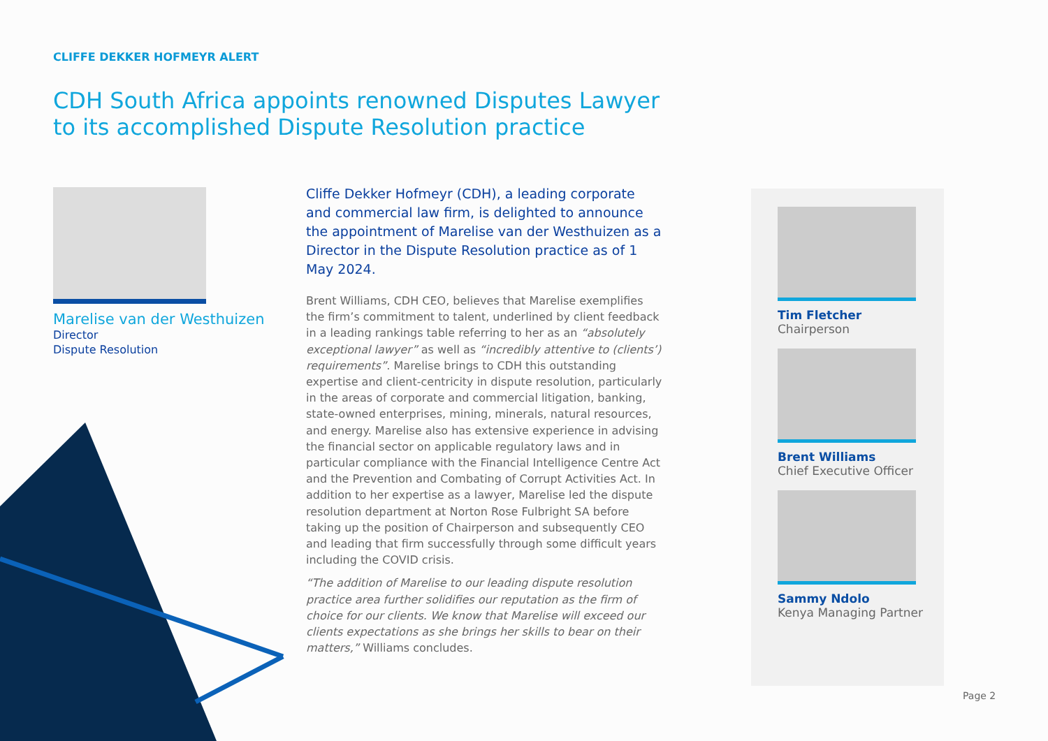CLIFFE DEKKER HOFMEYR ALERT
CDH South Africa appoints renowned Disputes Lawyer to its accomplished Dispute Resolution practice
Marelise van der Westhuizen
Director
Dispute Resolution
Cliffe Dekker Hofmeyr (CDH), a leading corporate and commercial law firm, is delighted to announce the appointment of Marelise van der Westhuizen as a Director in the Dispute Resolution practice as of 1 May 2024.
Brent Williams, CDH CEO, believes that Marelise exemplifies the firm’s commitment to talent, underlined by client feedback in a leading rankings table referring to her as an “absolutely exceptional lawyer” as well as “incredibly attentive to (clients’) requirements”. Marelise brings to CDH this outstanding expertise and client-centricity in dispute resolution, particularly in the areas of corporate and commercial litigation, banking, state-owned enterprises, mining, minerals, natural resources, and energy. Marelise also has extensive experience in advising the financial sector on applicable regulatory laws and in particular compliance with the Financial Intelligence Centre Act and the Prevention and Combating of Corrupt Activities Act. In addition to her expertise as a lawyer, Marelise led the dispute resolution department at Norton Rose Fulbright SA before taking up the position of Chairperson and subsequently CEO and leading that firm successfully through some difficult years including the COVID crisis.
“The addition of Marelise to our leading dispute resolution practice area further solidifies our reputation as the firm of choice for our clients. We know that Marelise will exceed our clients expectations as she brings her skills to bear on their matters,” Williams concludes.
Tim Fletcher
Chairperson
Brent Williams
Chief Executive Officer
Sammy Ndolo
Kenya Managing Partner
Page 2